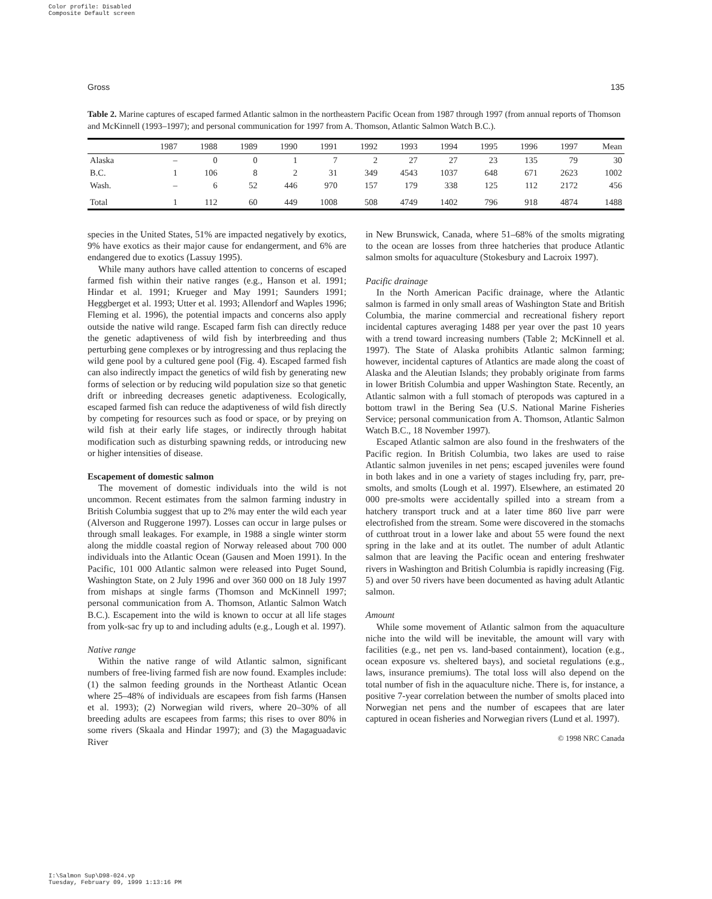Color profile: Disabled
Composite Default screen
Gross 135
Table 2. Marine captures of escaped farmed Atlantic salmon in the northeastern Pacific Ocean from 1987 through 1997 (from annual reports of Thomson and McKinnell (1993–1997); and personal communication for 1997 from A. Thomson, Atlantic Salmon Watch B.C.).
| | 1987 | 1988 | 1989 | 1990 | 1991 | 1992 | 1993 | 1994 | 1995 | 1996 | 1997 | Mean |
| --- | --- | --- | --- | --- | --- | --- | --- | --- | --- | --- | --- | --- |
| Alaska | – | 0 | 0 | 1 | 7 | 2 | 27 | 27 | 23 | 135 | 79 | 30 |
| B.C. | 1 | 106 | 8 | 2 | 31 | 349 | 4543 | 1037 | 648 | 671 | 2623 | 1002 |
| Wash. | – | 6 | 52 | 446 | 970 | 157 | 179 | 338 | 125 | 112 | 2172 | 456 |
| Total | 1 | 112 | 60 | 449 | 1008 | 508 | 4749 | 1402 | 796 | 918 | 4874 | 1488 |
species in the United States, 51% are impacted negatively by exotics, 9% have exotics as their major cause for endangerment, and 6% are endangered due to exotics (Lassuy 1995).
While many authors have called attention to concerns of escaped farmed fish within their native ranges (e.g., Hanson et al. 1991; Hindar et al. 1991; Krueger and May 1991; Saunders 1991; Heggberget et al. 1993; Utter et al. 1993; Allendorf and Waples 1996; Fleming et al. 1996), the potential impacts and concerns also apply outside the native wild range. Escaped farm fish can directly reduce the genetic adaptiveness of wild fish by interbreeding and thus perturbing gene complexes or by introgressing and thus replacing the wild gene pool by a cultured gene pool (Fig. 4). Escaped farmed fish can also indirectly impact the genetics of wild fish by generating new forms of selection or by reducing wild population size so that genetic drift or inbreeding decreases genetic adaptiveness. Ecologically, escaped farmed fish can reduce the adaptiveness of wild fish directly by competing for resources such as food or space, or by preying on wild fish at their early life stages, or indirectly through habitat modification such as disturbing spawning redds, or introducing new or higher intensities of disease.
Escapement of domestic salmon
The movement of domestic individuals into the wild is not uncommon. Recent estimates from the salmon farming industry in British Columbia suggest that up to 2% may enter the wild each year (Alverson and Ruggerone 1997). Losses can occur in large pulses or through small leakages. For example, in 1988 a single winter storm along the middle coastal region of Norway released about 700 000 individuals into the Atlantic Ocean (Gausen and Moen 1991). In the Pacific, 101 000 Atlantic salmon were released into Puget Sound, Washington State, on 2 July 1996 and over 360 000 on 18 July 1997 from mishaps at single farms (Thomson and McKinnell 1997; personal communication from A. Thomson, Atlantic Salmon Watch B.C.). Escapement into the wild is known to occur at all life stages from yolk-sac fry up to and including adults (e.g., Lough et al. 1997).
Native range
Within the native range of wild Atlantic salmon, significant numbers of free-living farmed fish are now found. Examples include: (1) the salmon feeding grounds in the Northeast Atlantic Ocean where 25–48% of individuals are escapees from fish farms (Hansen et al. 1993); (2) Norwegian wild rivers, where 20–30% of all breeding adults are escapees from farms; this rises to over 80% in some rivers (Skaala and Hindar 1997); and (3) the Magaguadavic River
in New Brunswick, Canada, where 51–68% of the smolts migrating to the ocean are losses from three hatcheries that produce Atlantic salmon smolts for aquaculture (Stokesbury and Lacroix 1997).
Pacific drainage
In the North American Pacific drainage, where the Atlantic salmon is farmed in only small areas of Washington State and British Columbia, the marine commercial and recreational fishery report incidental captures averaging 1488 per year over the past 10 years with a trend toward increasing numbers (Table 2; McKinnell et al. 1997). The State of Alaska prohibits Atlantic salmon farming; however, incidental captures of Atlantics are made along the coast of Alaska and the Aleutian Islands; they probably originate from farms in lower British Columbia and upper Washington State. Recently, an Atlantic salmon with a full stomach of pteropods was captured in a bottom trawl in the Bering Sea (U.S. National Marine Fisheries Service; personal communication from A. Thomson, Atlantic Salmon Watch B.C., 18 November 1997).
Escaped Atlantic salmon are also found in the freshwaters of the Pacific region. In British Columbia, two lakes are used to raise Atlantic salmon juveniles in net pens; escaped juveniles were found in both lakes and in one a variety of stages including fry, parr, pre-smolts, and smolts (Lough et al. 1997). Elsewhere, an estimated 20 000 pre-smolts were accidentally spilled into a stream from a hatchery transport truck and at a later time 860 live parr were electrofished from the stream. Some were discovered in the stomachs of cutthroat trout in a lower lake and about 55 were found the next spring in the lake and at its outlet. The number of adult Atlantic salmon that are leaving the Pacific ocean and entering freshwater rivers in Washington and British Columbia is rapidly increasing (Fig. 5) and over 50 rivers have been documented as having adult Atlantic salmon.
Amount
While some movement of Atlantic salmon from the aquaculture niche into the wild will be inevitable, the amount will vary with facilities (e.g., net pen vs. land-based containment), location (e.g., ocean exposure vs. sheltered bays), and societal regulations (e.g., laws, insurance premiums). The total loss will also depend on the total number of fish in the aquaculture niche. There is, for instance, a positive 7-year correlation between the number of smolts placed into Norwegian net pens and the number of escapees that are later captured in ocean fisheries and Norwegian rivers (Lund et al. 1997).
© 1998 NRC Canada
I:\Salmon Sup\D98-024.vp
Tuesday, February 09, 1999 1:13:16 PM